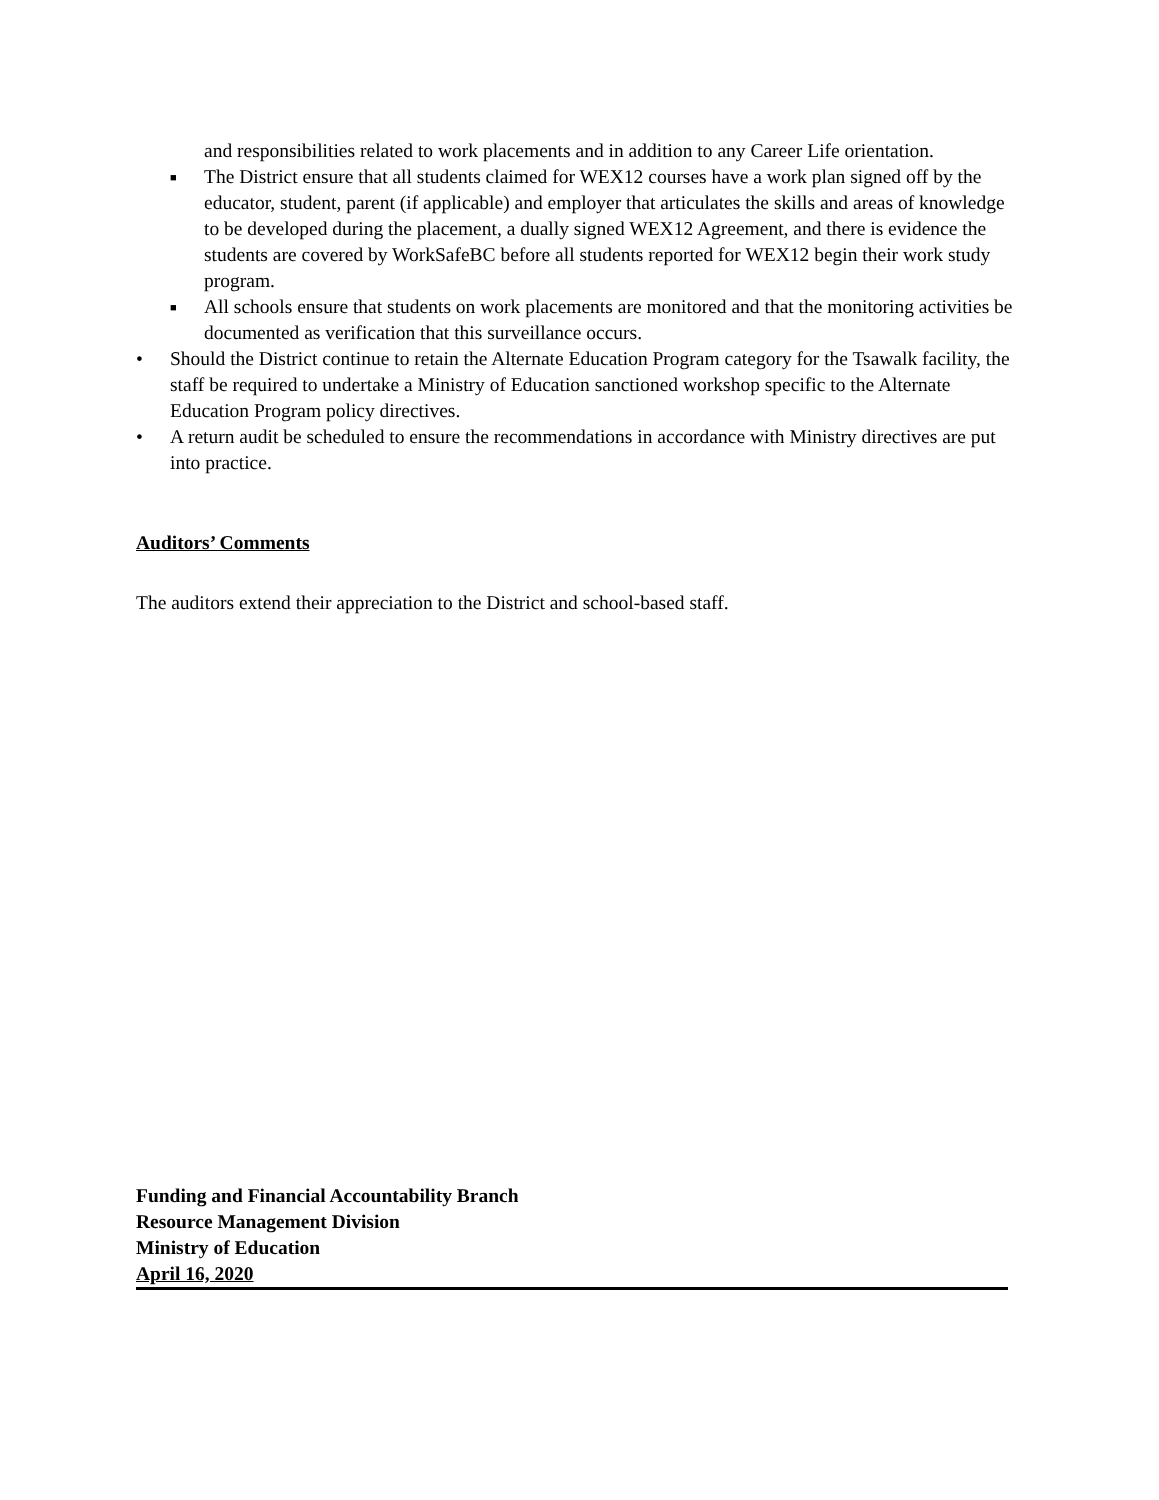and responsibilities related to work placements and in addition to any Career Life orientation.
■
The District ensure that all students claimed for WEX12 courses have a work plan signed off by the educator, student, parent (if applicable) and employer that articulates the skills and areas of knowledge to be developed during the placement, a dually signed WEX12 Agreement, and there is evidence the students are covered by WorkSafeBC before all students reported for WEX12 begin their work study program.
■
All schools ensure that students on work placements are monitored and that the monitoring activities be documented as verification that this surveillance occurs.
• Should the District continue to retain the Alternate Education Program category for the Tsawalk facility, the staff be required to undertake a Ministry of Education sanctioned workshop specific to the Alternate Education Program policy directives.
• A return audit be scheduled to ensure the recommendations in accordance with Ministry directives are put into practice.
Auditors’ Comments
The auditors extend their appreciation to the District and school-based staff.
Funding and Financial Accountability Branch
Resource Management Division
Ministry of Education
April 16, 2020